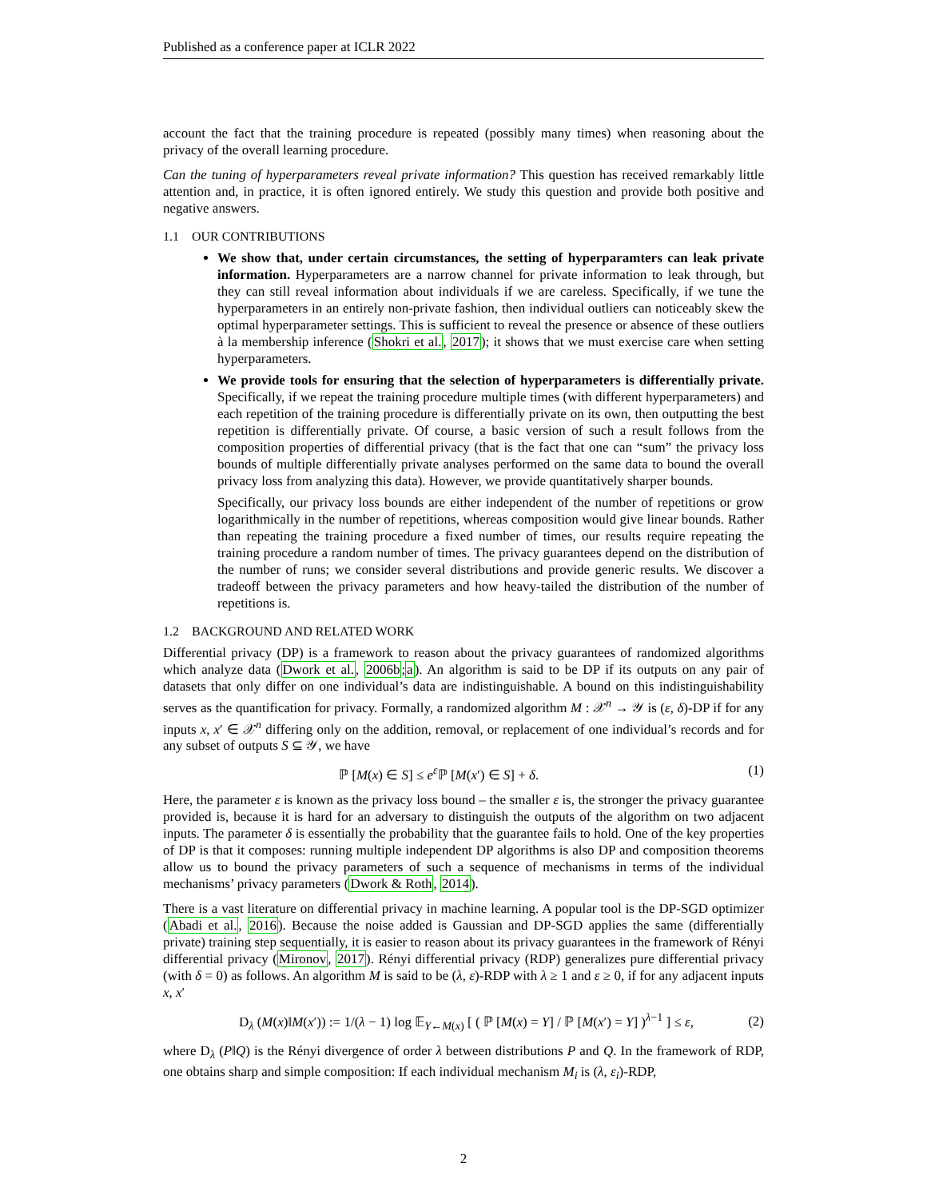Published as a conference paper at ICLR 2022
account the fact that the training procedure is repeated (possibly many times) when reasoning about the privacy of the overall learning procedure.
Can the tuning of hyperparameters reveal private information? This question has received remarkably little attention and, in practice, it is often ignored entirely. We study this question and provide both positive and negative answers.
1.1 OUR CONTRIBUTIONS
We show that, under certain circumstances, the setting of hyperparamters can leak private information. Hyperparameters are a narrow channel for private information to leak through, but they can still reveal information about individuals if we are careless. Specifically, if we tune the hyperparameters in an entirely non-private fashion, then individual outliers can noticeably skew the optimal hyperparameter settings. This is sufficient to reveal the presence or absence of these outliers à la membership inference (Shokri et al., 2017); it shows that we must exercise care when setting hyperparameters.
We provide tools for ensuring that the selection of hyperparameters is differentially private. Specifically, if we repeat the training procedure multiple times (with different hyperparameters) and each repetition of the training procedure is differentially private on its own, then outputting the best repetition is differentially private. Of course, a basic version of such a result follows from the composition properties of differential privacy (that is the fact that one can “sum” the privacy loss bounds of multiple differentially private analyses performed on the same data to bound the overall privacy loss from analyzing this data). However, we provide quantitatively sharper bounds.
Specifically, our privacy loss bounds are either independent of the number of repetitions or grow logarithmically in the number of repetitions, whereas composition would give linear bounds. Rather than repeating the training procedure a fixed number of times, our results require repeating the training procedure a random number of times. The privacy guarantees depend on the distribution of the number of runs; we consider several distributions and provide generic results. We discover a tradeoff between the privacy parameters and how heavy-tailed the distribution of the number of repetitions is.
1.2 BACKGROUND AND RELATED WORK
Differential privacy (DP) is a framework to reason about the privacy guarantees of randomized algorithms which analyze data (Dwork et al., 2006b;a). An algorithm is said to be DP if its outputs on any pair of datasets that only differ on one individual’s data are indistinguishable. A bound on this indistinguishability serves as the quantification for privacy. Formally, a randomized algorithm M : 𝒳<sup>n</sup> → 𝒴 is (ε, δ)-DP if for any inputs x, x′ ∈ 𝒳<sup>n</sup> differing only on the addition, removal, or replacement of one individual’s records and for any subset of outputs S ⊆ 𝒴, we have
ℙ [M(x) ∈ S] ≤ e<sup>ε</sup>ℙ [M(x′) ∈ S] + δ. (1)
Here, the parameter ε is known as the privacy loss bound – the smaller ε is, the stronger the privacy guarantee provided is, because it is hard for an adversary to distinguish the outputs of the algorithm on two adjacent inputs. The parameter δ is essentially the probability that the guarantee fails to hold. One of the key properties of DP is that it composes: running multiple independent DP algorithms is also DP and composition theorems allow us to bound the privacy parameters of such a sequence of mechanisms in terms of the individual mechanisms’ privacy parameters (Dwork & Roth, 2014).
There is a vast literature on differential privacy in machine learning. A popular tool is the DP-SGD optimizer (Abadi et al., 2016). Because the noise added is Gaussian and DP-SGD applies the same (differentially private) training step sequentially, it is easier to reason about its privacy guarantees in the framework of Rényi differential privacy (Mironov, 2017). Rényi differential privacy (RDP) generalizes pure differential privacy (with δ = 0) as follows. An algorithm M is said to be (λ, ε)-RDP with λ ≥ 1 and ε ≥ 0, if for any adjacent inputs x, x′
D<sub>λ</sub> (M(x)‖M(x′)) := 1/(λ − 1) log 𝔼<sub>Y←M(x)</sub> [ ( ℙ [M(x) = Y] / ℙ [M(x′) = Y] )<sup>λ−1</sup> ] ≤ ε, (2)
where D<sub>λ</sub> (P‖Q) is the Rényi divergence of order λ between distributions P and Q. In the framework of RDP, one obtains sharp and simple composition: If each individual mechanism M<sub>i</sub> is (λ, ε<sub>i</sub>)-RDP,
2